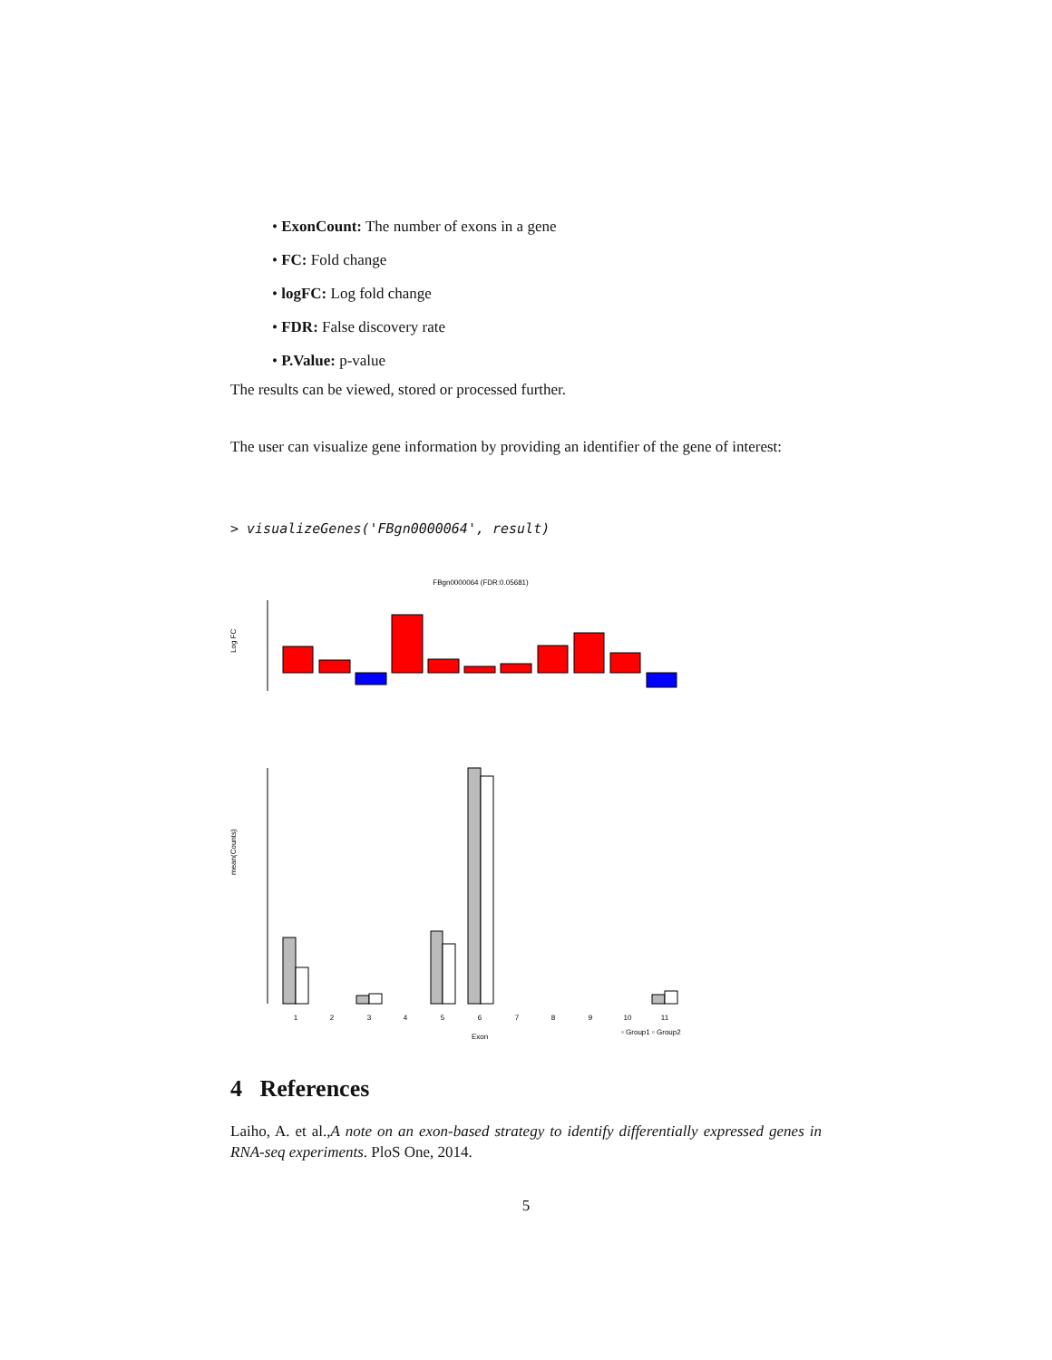• ExonCount: The number of exons in a gene
• FC: Fold change
• logFC: Log fold change
• FDR: False discovery rate
• P.Value: p-value
The results can be viewed, stored or processed further.
The user can visualize gene information by providing an identifier of the gene of interest:
> visualizeGenes('FBgn0000064', result)
FBgn0000064 (FDR:0.05681)
Log FC
mean(Counts)
1
2
3
4
5
6
7
8
9
10
11
Exon
▫ Group1 ▫ Group2
4 References
Laiho, A. et al.,A note on an exon-based strategy to identify differentially expressed genes in RNA-seq experiments. PloS One, 2014.
5